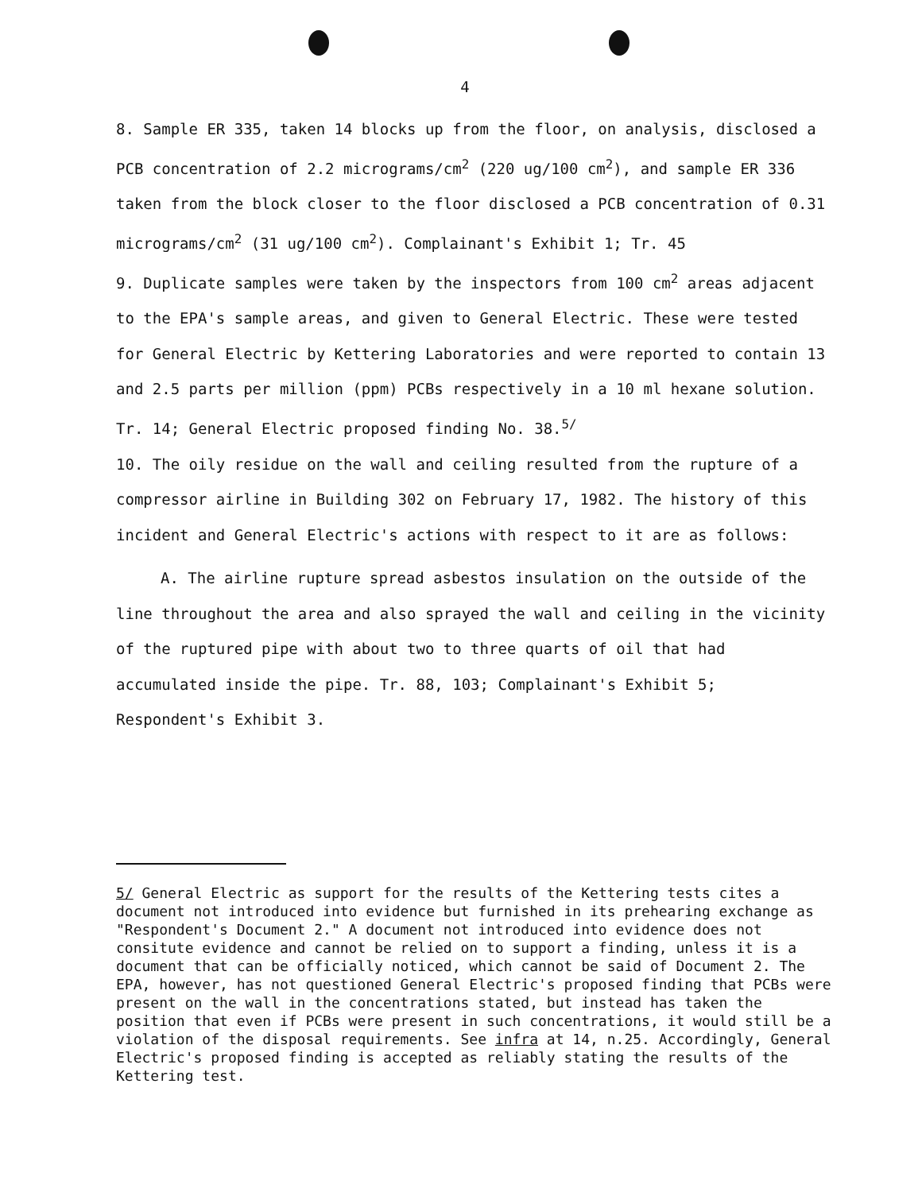4
8. Sample ER 335, taken 14 blocks up from the floor, on analysis, disclosed a PCB concentration of 2.2 micrograms/cm<sup>2</sup> (220 ug/100 cm<sup>2</sup>), and sample ER 336 taken from the block closer to the floor disclosed a PCB concentration of 0.31 micrograms/cm<sup>2</sup> (31 ug/100 cm<sup>2</sup>). Complainant's Exhibit 1; Tr. 45
9. Duplicate samples were taken by the inspectors from 100 cm<sup>2</sup> areas adjacent to the EPA's sample areas, and given to General Electric. These were tested for General Electric by Kettering Laboratories and were reported to contain 13 and 2.5 parts per million (ppm) PCBs respectively in a 10 ml hexane solution. Tr. 14; General Electric proposed finding No. 38.<sup>5/</sup>
10. The oily residue on the wall and ceiling resulted from the rupture of a compressor airline in Building 302 on February 17, 1982. The history of this incident and General Electric's actions with respect to it are as follows:
A. The airline rupture spread asbestos insulation on the outside of the line throughout the area and also sprayed the wall and ceiling in the vicinity of the ruptured pipe with about two to three quarts of oil that had accumulated inside the pipe. Tr. 88, 103; Complainant's Exhibit 5; Respondent's Exhibit 3.
5/ General Electric as support for the results of the Kettering tests cites a document not introduced into evidence but furnished in its prehearing exchange as "Respondent's Document 2." A document not introduced into evidence does not consitute evidence and cannot be relied on to support a finding, unless it is a document that can be officially noticed, which cannot be said of Document 2. The EPA, however, has not questioned General Electric's proposed finding that PCBs were present on the wall in the concentrations stated, but instead has taken the position that even if PCBs were present in such concentrations, it would still be a violation of the disposal requirements. See infra at 14, n.25. Accordingly, General Electric's proposed finding is accepted as reliably stating the results of the Kettering test.